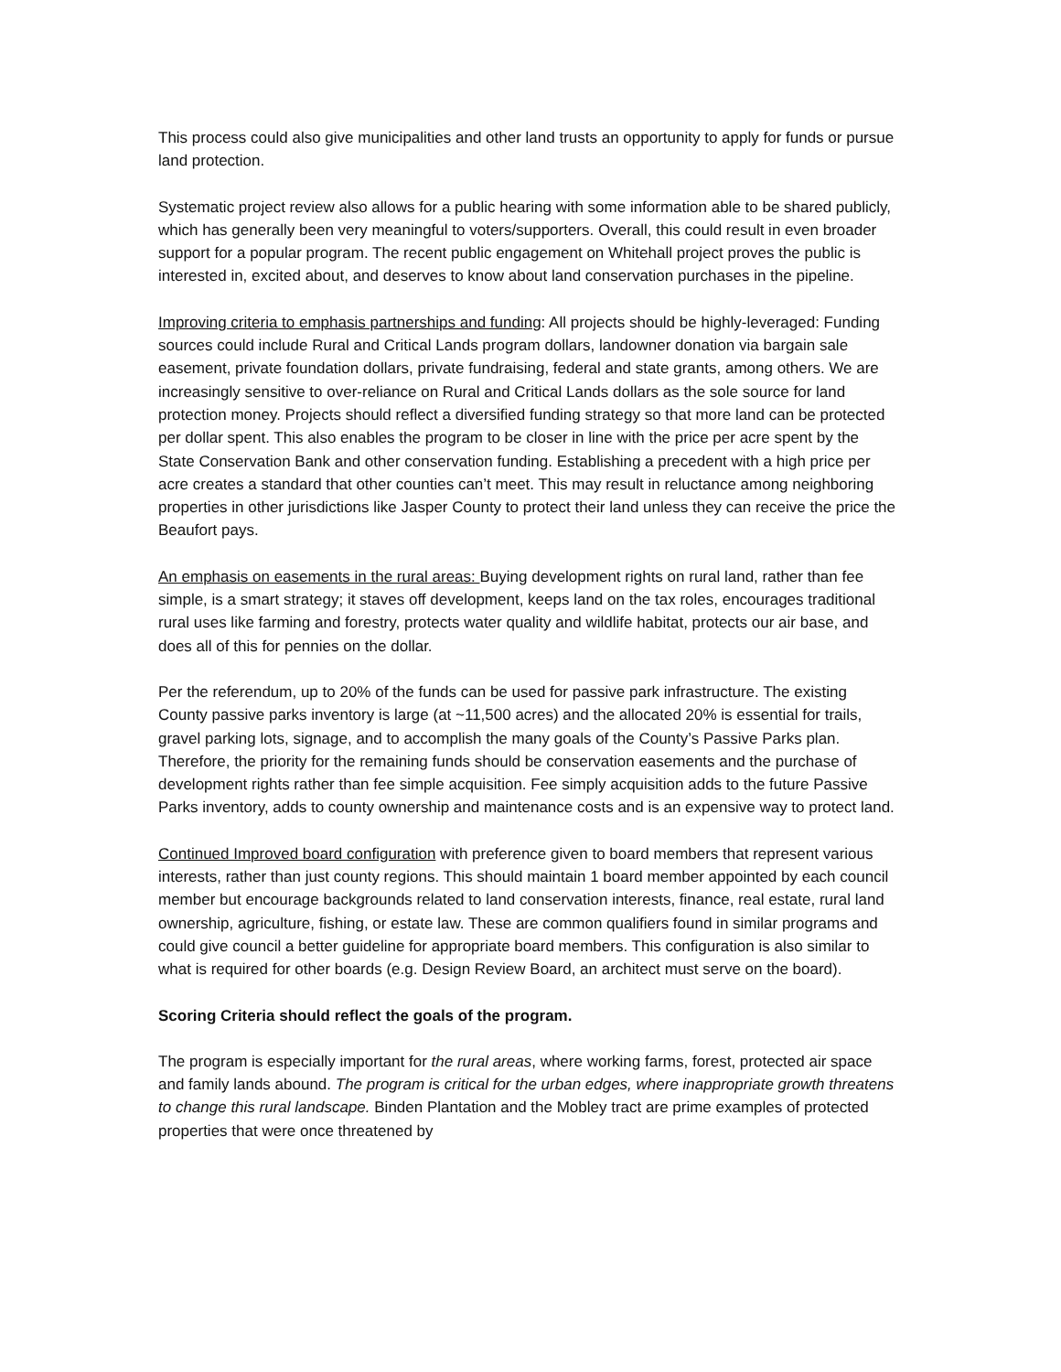This process could also give municipalities and other land trusts an opportunity to apply for funds or pursue land protection.
Systematic project review also allows for a public hearing with some information able to be shared publicly, which has generally been very meaningful to voters/supporters. Overall, this could result in even broader support for a popular program. The recent public engagement on Whitehall project proves the public is interested in, excited about, and deserves to know about land conservation purchases in the pipeline.
Improving criteria to emphasis partnerships and funding: All projects should be highly-leveraged: Funding sources could include Rural and Critical Lands program dollars, landowner donation via bargain sale easement, private foundation dollars, private fundraising, federal and state grants, among others. We are increasingly sensitive to over-reliance on Rural and Critical Lands dollars as the sole source for land protection money. Projects should reflect a diversified funding strategy so that more land can be protected per dollar spent. This also enables the program to be closer in line with the price per acre spent by the State Conservation Bank and other conservation funding. Establishing a precedent with a high price per acre creates a standard that other counties can’t meet. This may result in reluctance among neighboring properties in other jurisdictions like Jasper County to protect their land unless they can receive the price the Beaufort pays.
An emphasis on easements in the rural areas: Buying development rights on rural land, rather than fee simple, is a smart strategy; it staves off development, keeps land on the tax roles, encourages traditional rural uses like farming and forestry, protects water quality and wildlife habitat, protects our air base, and does all of this for pennies on the dollar.
Per the referendum, up to 20% of the funds can be used for passive park infrastructure. The existing County passive parks inventory is large (at ~11,500 acres) and the allocated 20% is essential for trails, gravel parking lots, signage, and to accomplish the many goals of the County’s Passive Parks plan. Therefore, the priority for the remaining funds should be conservation easements and the purchase of development rights rather than fee simple acquisition. Fee simply acquisition adds to the future Passive Parks inventory, adds to county ownership and maintenance costs and is an expensive way to protect land.
Continued Improved board configuration with preference given to board members that represent various interests, rather than just county regions. This should maintain 1 board member appointed by each council member but encourage backgrounds related to land conservation interests, finance, real estate, rural land ownership, agriculture, fishing, or estate law. These are common qualifiers found in similar programs and could give council a better guideline for appropriate board members. This configuration is also similar to what is required for other boards (e.g. Design Review Board, an architect must serve on the board).
Scoring Criteria should reflect the goals of the program.
The program is especially important for the rural areas, where working farms, forest, protected air space and family lands abound. The program is critical for the urban edges, where inappropriate growth threatens to change this rural landscape. Binden Plantation and the Mobley tract are prime examples of protected properties that were once threatened by